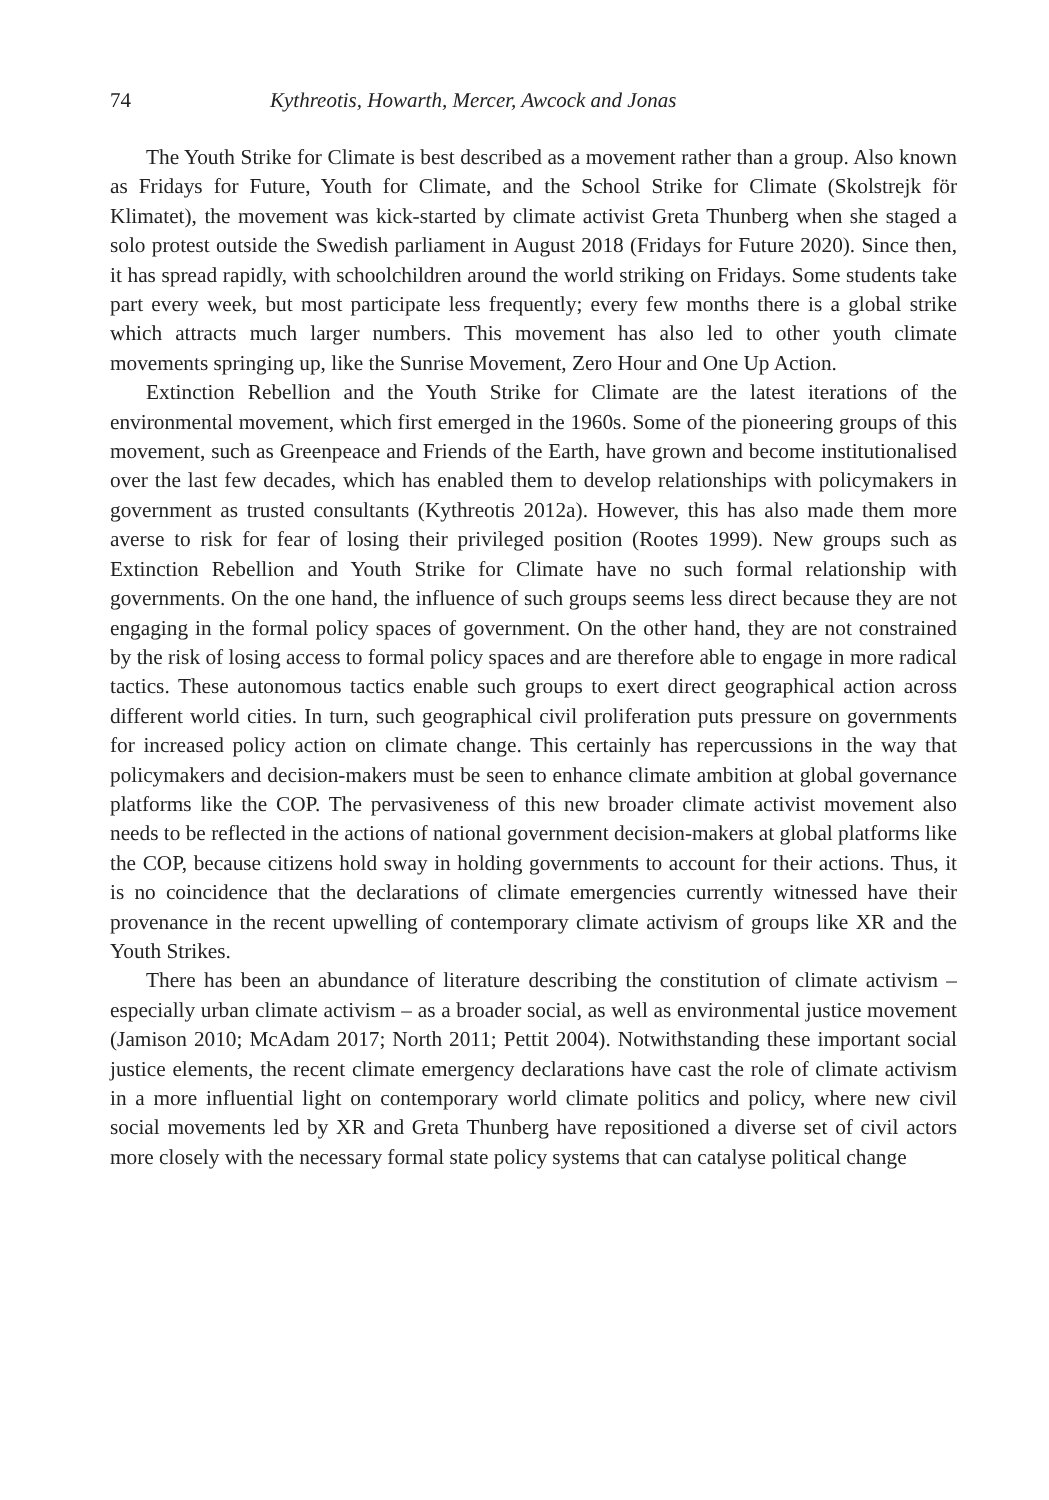74 Kythreotis, Howarth, Mercer, Awcock and Jonas
The Youth Strike for Climate is best described as a movement rather than a group. Also known as Fridays for Future, Youth for Climate, and the School Strike for Climate (Skolstrejk för Klimatet), the movement was kick-started by climate activist Greta Thunberg when she staged a solo protest outside the Swedish parliament in August 2018 (Fridays for Future 2020). Since then, it has spread rapidly, with schoolchildren around the world striking on Fridays. Some students take part every week, but most participate less frequently; every few months there is a global strike which attracts much larger numbers. This movement has also led to other youth climate movements springing up, like the Sunrise Movement, Zero Hour and One Up Action.
Extinction Rebellion and the Youth Strike for Climate are the latest iterations of the environmental movement, which first emerged in the 1960s. Some of the pioneering groups of this movement, such as Greenpeace and Friends of the Earth, have grown and become institutionalised over the last few decades, which has enabled them to develop relationships with policymakers in government as trusted consultants (Kythreotis 2012a). However, this has also made them more averse to risk for fear of losing their privileged position (Rootes 1999). New groups such as Extinction Rebellion and Youth Strike for Climate have no such formal relationship with governments. On the one hand, the influence of such groups seems less direct because they are not engaging in the formal policy spaces of government. On the other hand, they are not constrained by the risk of losing access to formal policy spaces and are therefore able to engage in more radical tactics. These autonomous tactics enable such groups to exert direct geographical action across different world cities. In turn, such geographical civil proliferation puts pressure on governments for increased policy action on climate change. This certainly has repercussions in the way that policymakers and decision-makers must be seen to enhance climate ambition at global governance platforms like the COP. The pervasiveness of this new broader climate activist movement also needs to be reflected in the actions of national government decision-makers at global platforms like the COP, because citizens hold sway in holding governments to account for their actions. Thus, it is no coincidence that the declarations of climate emergencies currently witnessed have their provenance in the recent upwelling of contemporary climate activism of groups like XR and the Youth Strikes.
There has been an abundance of literature describing the constitution of climate activism – especially urban climate activism – as a broader social, as well as environmental justice movement (Jamison 2010; McAdam 2017; North 2011; Pettit 2004). Notwithstanding these important social justice elements, the recent climate emergency declarations have cast the role of climate activism in a more influential light on contemporary world climate politics and policy, where new civil social movements led by XR and Greta Thunberg have repositioned a diverse set of civil actors more closely with the necessary formal state policy systems that can catalyse political change